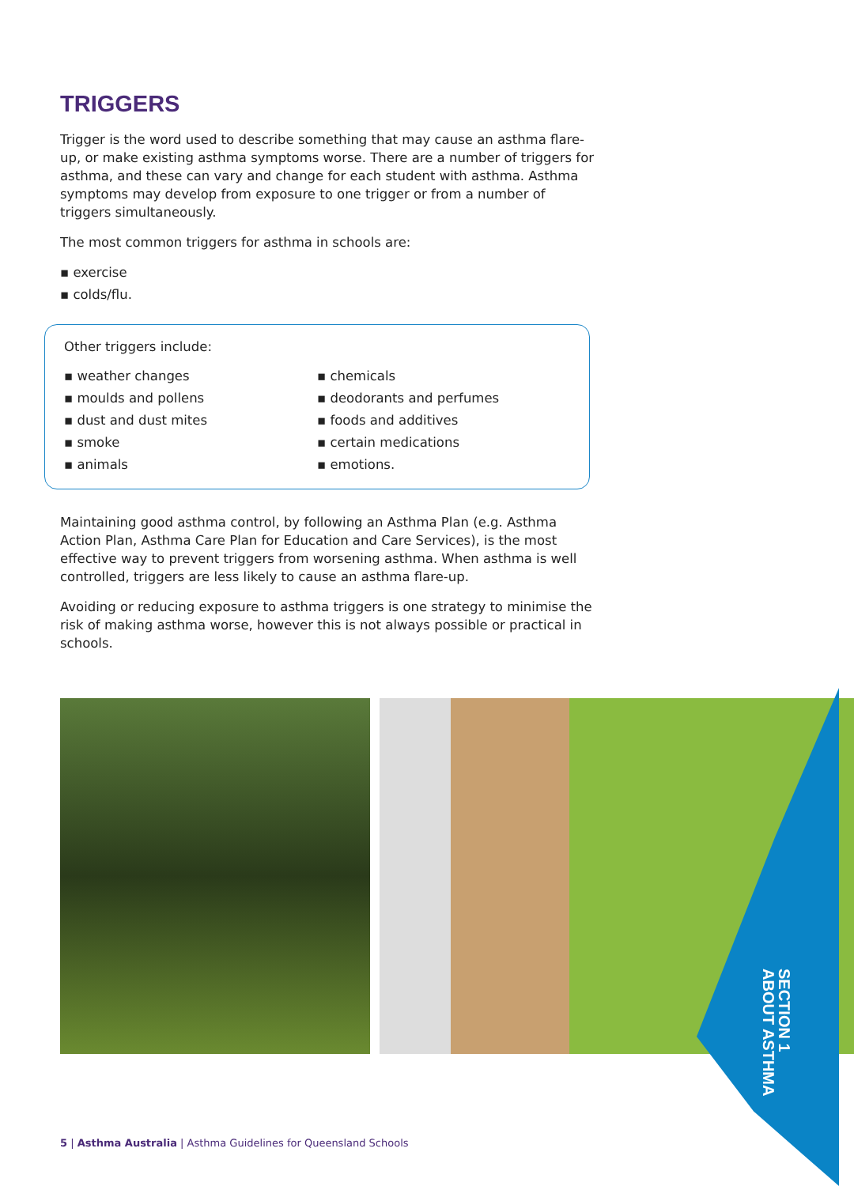TRIGGERS
Trigger is the word used to describe something that may cause an asthma flare-up, or make existing asthma symptoms worse. There are a number of triggers for asthma, and these can vary and change for each student with asthma. Asthma symptoms may develop from exposure to one trigger or from a number of triggers simultaneously.
The most common triggers for asthma in schools are:
exercise
colds/flu.
Other triggers include:
weather changes
moulds and pollens
dust and dust mites
smoke
animals
chemicals
deodorants and perfumes
foods and additives
certain medications
emotions.
Maintaining good asthma control, by following an Asthma Plan (e.g. Asthma Action Plan, Asthma Care Plan for Education and Care Services), is the most effective way to prevent triggers from worsening asthma. When asthma is well controlled, triggers are less likely to cause an asthma flare-up.
Avoiding or reducing exposure to asthma triggers is one strategy to minimise the risk of making asthma worse, however this is not always possible or practical in schools.
SECTION 1
ABOUT ASTHMA
5 | Asthma Australia | Asthma Guidelines for Queensland Schools